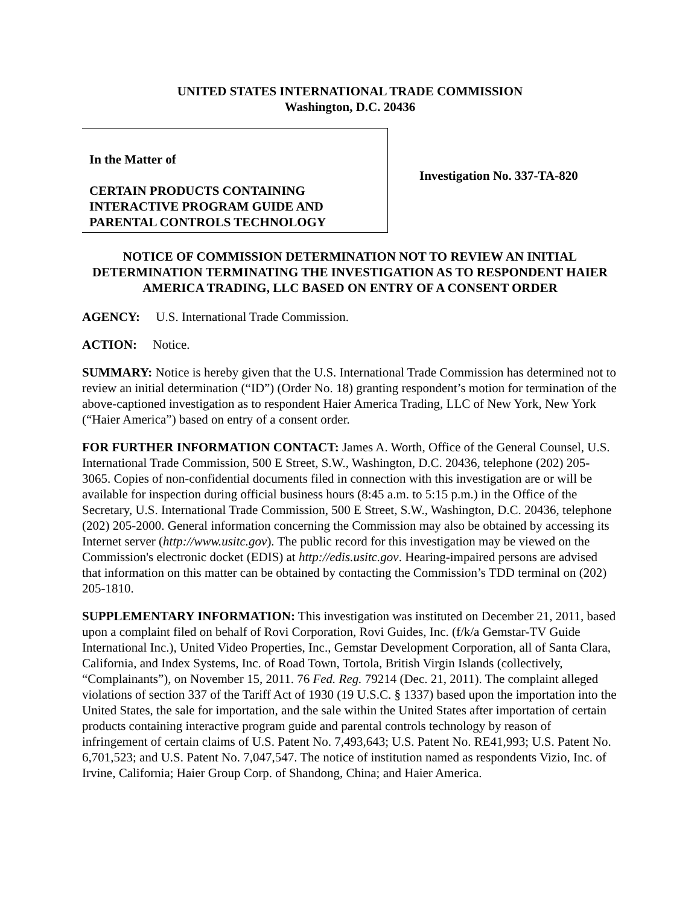UNITED STATES INTERNATIONAL TRADE COMMISSION
Washington, D.C. 20436
In the Matter of
CERTAIN PRODUCTS CONTAINING INTERACTIVE PROGRAM GUIDE AND PARENTAL CONTROLS TECHNOLOGY
Investigation No. 337-TA-820
NOTICE OF COMMISSION DETERMINATION NOT TO REVIEW AN INITIAL DETERMINATION TERMINATING THE INVESTIGATION AS TO RESPONDENT HAIER AMERICA TRADING, LLC BASED ON ENTRY OF A CONSENT ORDER
AGENCY: U.S. International Trade Commission.
ACTION: Notice.
SUMMARY: Notice is hereby given that the U.S. International Trade Commission has determined not to review an initial determination (“ID”) (Order No. 18) granting respondent’s motion for termination of the above-captioned investigation as to respondent Haier America Trading, LLC of New York, New York (“Haier America”) based on entry of a consent order.
FOR FURTHER INFORMATION CONTACT: James A. Worth, Office of the General Counsel, U.S. International Trade Commission, 500 E Street, S.W., Washington, D.C. 20436, telephone (202) 205-3065. Copies of non-confidential documents filed in connection with this investigation are or will be available for inspection during official business hours (8:45 a.m. to 5:15 p.m.) in the Office of the Secretary, U.S. International Trade Commission, 500 E Street, S.W., Washington, D.C. 20436, telephone (202) 205-2000. General information concerning the Commission may also be obtained by accessing its Internet server (http://www.usitc.gov). The public record for this investigation may be viewed on the Commission's electronic docket (EDIS) at http://edis.usitc.gov. Hearing-impaired persons are advised that information on this matter can be obtained by contacting the Commission’s TDD terminal on (202) 205-1810.
SUPPLEMENTARY INFORMATION: This investigation was instituted on December 21, 2011, based upon a complaint filed on behalf of Rovi Corporation, Rovi Guides, Inc. (f/k/a Gemstar-TV Guide International Inc.), United Video Properties, Inc., Gemstar Development Corporation, all of Santa Clara, California, and Index Systems, Inc. of Road Town, Tortola, British Virgin Islands (collectively, “Complainants”), on November 15, 2011. 76 Fed. Reg. 79214 (Dec. 21, 2011). The complaint alleged violations of section 337 of the Tariff Act of 1930 (19 U.S.C. § 1337) based upon the importation into the United States, the sale for importation, and the sale within the United States after importation of certain products containing interactive program guide and parental controls technology by reason of infringement of certain claims of U.S. Patent No. 7,493,643; U.S. Patent No. RE41,993; U.S. Patent No. 6,701,523; and U.S. Patent No. 7,047,547. The notice of institution named as respondents Vizio, Inc. of Irvine, California; Haier Group Corp. of Shandong, China; and Haier America.